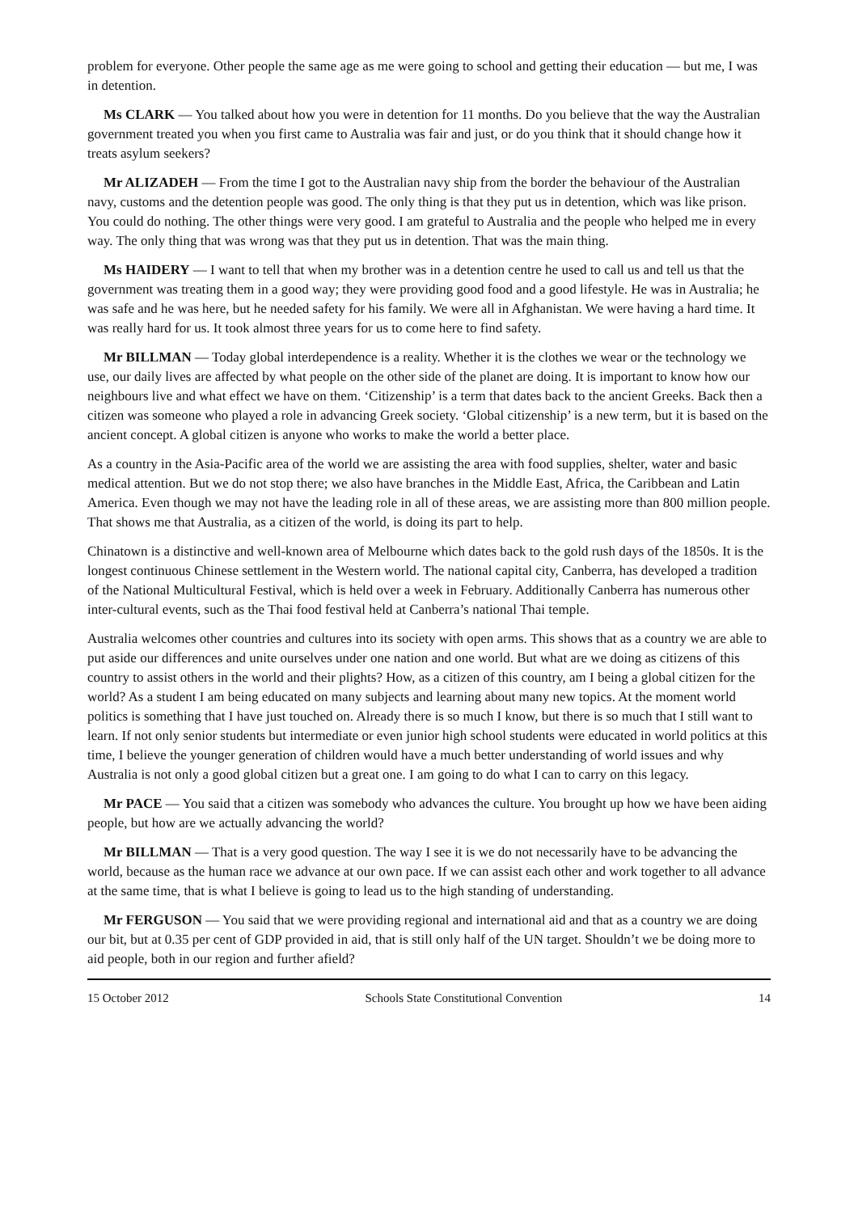problem for everyone. Other people the same age as me were going to school and getting their education — but me, I was in detention.
Ms CLARK — You talked about how you were in detention for 11 months. Do you believe that the way the Australian government treated you when you first came to Australia was fair and just, or do you think that it should change how it treats asylum seekers?
Mr ALIZADEH — From the time I got to the Australian navy ship from the border the behaviour of the Australian navy, customs and the detention people was good. The only thing is that they put us in detention, which was like prison. You could do nothing. The other things were very good. I am grateful to Australia and the people who helped me in every way. The only thing that was wrong was that they put us in detention. That was the main thing.
Ms HAIDERY — I want to tell that when my brother was in a detention centre he used to call us and tell us that the government was treating them in a good way; they were providing good food and a good lifestyle. He was in Australia; he was safe and he was here, but he needed safety for his family. We were all in Afghanistan. We were having a hard time. It was really hard for us. It took almost three years for us to come here to find safety.
Mr BILLMAN — Today global interdependence is a reality. Whether it is the clothes we wear or the technology we use, our daily lives are affected by what people on the other side of the planet are doing. It is important to know how our neighbours live and what effect we have on them. ‘Citizenship’ is a term that dates back to the ancient Greeks. Back then a citizen was someone who played a role in advancing Greek society. ‘Global citizenship’ is a new term, but it is based on the ancient concept. A global citizen is anyone who works to make the world a better place.
As a country in the Asia-Pacific area of the world we are assisting the area with food supplies, shelter, water and basic medical attention. But we do not stop there; we also have branches in the Middle East, Africa, the Caribbean and Latin America. Even though we may not have the leading role in all of these areas, we are assisting more than 800 million people. That shows me that Australia, as a citizen of the world, is doing its part to help.
Chinatown is a distinctive and well-known area of Melbourne which dates back to the gold rush days of the 1850s. It is the longest continuous Chinese settlement in the Western world. The national capital city, Canberra, has developed a tradition of the National Multicultural Festival, which is held over a week in February. Additionally Canberra has numerous other inter-cultural events, such as the Thai food festival held at Canberra’s national Thai temple.
Australia welcomes other countries and cultures into its society with open arms. This shows that as a country we are able to put aside our differences and unite ourselves under one nation and one world. But what are we doing as citizens of this country to assist others in the world and their plights? How, as a citizen of this country, am I being a global citizen for the world? As a student I am being educated on many subjects and learning about many new topics. At the moment world politics is something that I have just touched on. Already there is so much I know, but there is so much that I still want to learn. If not only senior students but intermediate or even junior high school students were educated in world politics at this time, I believe the younger generation of children would have a much better understanding of world issues and why Australia is not only a good global citizen but a great one. I am going to do what I can to carry on this legacy.
Mr PACE — You said that a citizen was somebody who advances the culture. You brought up how we have been aiding people, but how are we actually advancing the world?
Mr BILLMAN — That is a very good question. The way I see it is we do not necessarily have to be advancing the world, because as the human race we advance at our own pace. If we can assist each other and work together to all advance at the same time, that is what I believe is going to lead us to the high standing of understanding.
Mr FERGUSON — You said that we were providing regional and international aid and that as a country we are doing our bit, but at 0.35 per cent of GDP provided in aid, that is still only half of the UN target. Shouldn’t we be doing more to aid people, both in our region and further afield?
15 October 2012 Schools State Constitutional Convention 14